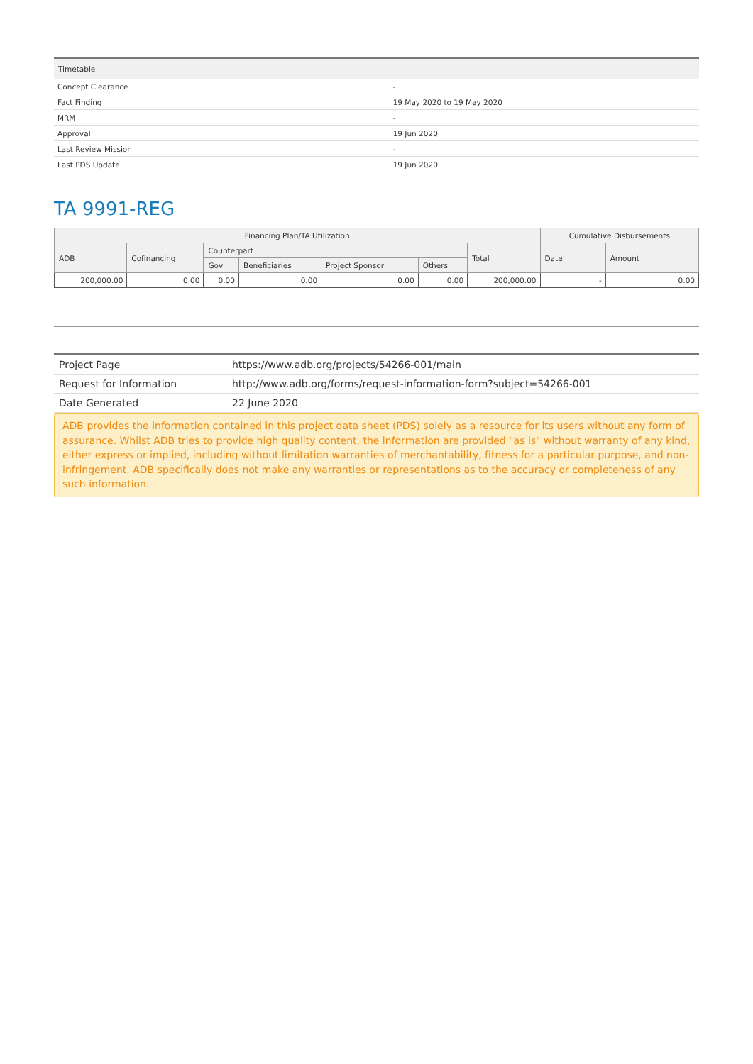| Timetable | |
| --- | --- |
| Concept Clearance | - |
| Fact Finding | 19 May 2020 to 19 May 2020 |
| MRM | - |
| Approval | 19 Jun 2020 |
| Last Review Mission | - |
| Last PDS Update | 19 Jun 2020 |
TA 9991-REG
| Financing Plan/TA Utilization | | | | | | | Cumulative Disbursements | |
| --- | --- | --- | --- | --- | --- | --- | --- | --- |
| ADB | Cofinancing | Counterpart | | | | Total | Date | Amount |
| | | Gov | Beneficiaries | Project Sponsor | Others | | | |
| 200,000.00 | 0.00 | 0.00 | 0.00 | 0.00 | 0.00 | 200,000.00 | - | 0.00 |
| Project Page | https://www.adb.org/projects/54266-001/main |
| Request for Information | http://www.adb.org/forms/request-information-form?subject=54266-001 |
| Date Generated | 22 June 2020 |
ADB provides the information contained in this project data sheet (PDS) solely as a resource for its users without any form of assurance. Whilst ADB tries to provide high quality content, the information are provided "as is" without warranty of any kind, either express or implied, including without limitation warranties of merchantability, fitness for a particular purpose, and non-infringement. ADB specifically does not make any warranties or representations as to the accuracy or completeness of any such information.